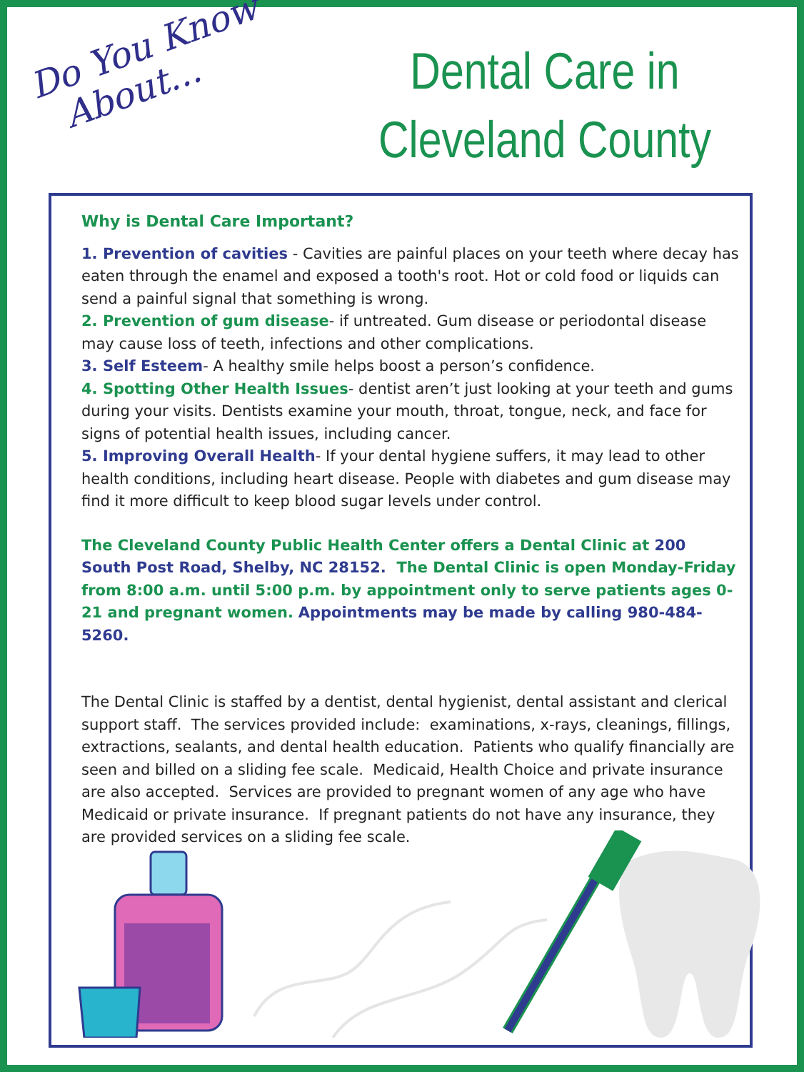Do You Know
About...
Dental Care in
Cleveland County
Why is Dental Care Important?
1. Prevention of cavities - Cavities are painful places on your teeth where decay has eaten through the enamel and exposed a tooth's root. Hot or cold food or liquids can send a painful signal that something is wrong.
2. Prevention of gum disease- if untreated. Gum disease or periodontal disease may cause loss of teeth, infections and other complications.
3. Self Esteem- A healthy smile helps boost a person’s confidence.
4. Spotting Other Health Issues- dentist aren’t just looking at your teeth and gums during your visits. Dentists examine your mouth, throat, tongue, neck, and face for signs of potential health issues, including cancer.
5. Improving Overall Health- If your dental hygiene suffers, it may lead to other health conditions, including heart disease. People with diabetes and gum disease may find it more difficult to keep blood sugar levels under control.
The Cleveland County Public Health Center offers a Dental Clinic at 200 South Post Road, Shelby, NC 28152. The Dental Clinic is open Monday-Friday from 8:00 a.m. until 5:00 p.m. by appointment only to serve patients ages 0-21 and pregnant women. Appointments may be made by calling 980-484-5260.
The Dental Clinic is staffed by a dentist, dental hygienist, dental assistant and clerical support staff. The services provided include: examinations, x-rays, cleanings, fillings, extractions, sealants, and dental health education. Patients who qualify financially are seen and billed on a sliding fee scale. Medicaid, Health Choice and private insurance are also accepted. Services are provided to pregnant women of any age who have Medicaid or private insurance. If pregnant patients do not have any insurance, they are provided services on a sliding fee scale.